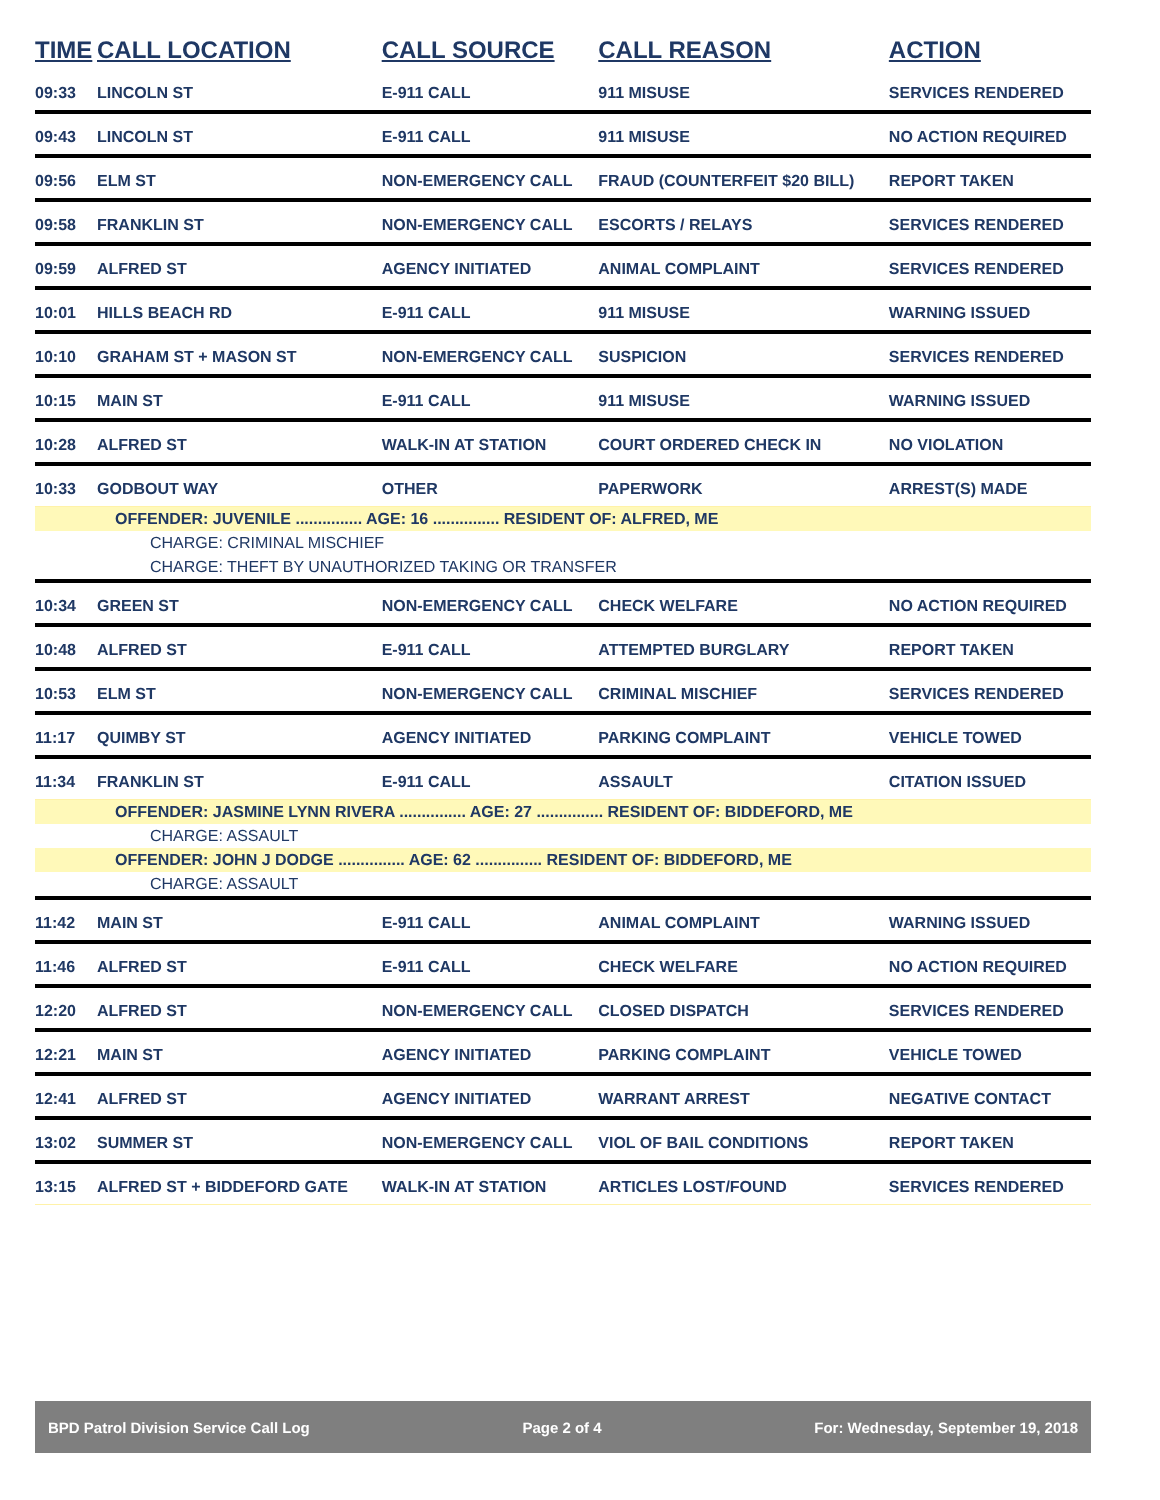| TIME | CALL LOCATION | CALL SOURCE | CALL REASON | ACTION |
| --- | --- | --- | --- | --- |
| 09:33 | LINCOLN ST | E-911 CALL | 911 MISUSE | SERVICES RENDERED |
| 09:43 | LINCOLN ST | E-911 CALL | 911 MISUSE | NO ACTION REQUIRED |
| 09:56 | ELM ST | NON-EMERGENCY CALL | FRAUD (COUNTERFEIT $20 BILL) | REPORT TAKEN |
| 09:58 | FRANKLIN ST | NON-EMERGENCY CALL | ESCORTS / RELAYS | SERVICES RENDERED |
| 09:59 | ALFRED ST | AGENCY INITIATED | ANIMAL COMPLAINT | SERVICES RENDERED |
| 10:01 | HILLS BEACH RD | E-911 CALL | 911 MISUSE | WARNING ISSUED |
| 10:10 | GRAHAM ST + MASON ST | NON-EMERGENCY CALL | SUSPICION | SERVICES RENDERED |
| 10:15 | MAIN ST | E-911 CALL | 911 MISUSE | WARNING ISSUED |
| 10:28 | ALFRED ST | WALK-IN AT STATION | COURT ORDERED CHECK IN | NO VIOLATION |
| 10:33 | GODBOUT WAY | OTHER | PAPERWORK | ARREST(S) MADE |
| OFFENDER: JUVENILE ............... AGE: 16 ............... RESIDENT OF: ALFRED, ME | | | | |
| CHARGE: CRIMINAL MISCHIEF | | | | |
| CHARGE: THEFT BY UNAUTHORIZED TAKING OR TRANSFER | | | | |
| 10:34 | GREEN ST | NON-EMERGENCY CALL | CHECK WELFARE | NO ACTION REQUIRED |
| 10:48 | ALFRED ST | E-911 CALL | ATTEMPTED BURGLARY | REPORT TAKEN |
| 10:53 | ELM ST | NON-EMERGENCY CALL | CRIMINAL MISCHIEF | SERVICES RENDERED |
| 11:17 | QUIMBY ST | AGENCY INITIATED | PARKING COMPLAINT | VEHICLE TOWED |
| 11:34 | FRANKLIN ST | E-911 CALL | ASSAULT | CITATION ISSUED |
| OFFENDER: JASMINE LYNN RIVERA ............... AGE: 27 ............... RESIDENT OF: BIDDEFORD, ME | | | | |
| CHARGE: ASSAULT | | | | |
| OFFENDER: JOHN J DODGE ............... AGE: 62 ............... RESIDENT OF: BIDDEFORD, ME | | | | |
| CHARGE: ASSAULT | | | | |
| 11:42 | MAIN ST | E-911 CALL | ANIMAL COMPLAINT | WARNING ISSUED |
| 11:46 | ALFRED ST | E-911 CALL | CHECK WELFARE | NO ACTION REQUIRED |
| 12:20 | ALFRED ST | NON-EMERGENCY CALL | CLOSED DISPATCH | SERVICES RENDERED |
| 12:21 | MAIN ST | AGENCY INITIATED | PARKING COMPLAINT | VEHICLE TOWED |
| 12:41 | ALFRED ST | AGENCY INITIATED | WARRANT ARREST | NEGATIVE CONTACT |
| 13:02 | SUMMER ST | NON-EMERGENCY CALL | VIOL OF BAIL CONDITIONS | REPORT TAKEN |
| 13:15 | ALFRED ST + BIDDEFORD GATE | WALK-IN AT STATION | ARTICLES LOST/FOUND | SERVICES RENDERED |
BPD Patrol Division Service Call Log Page 2 of 4 For: Wednesday, September 19, 2018